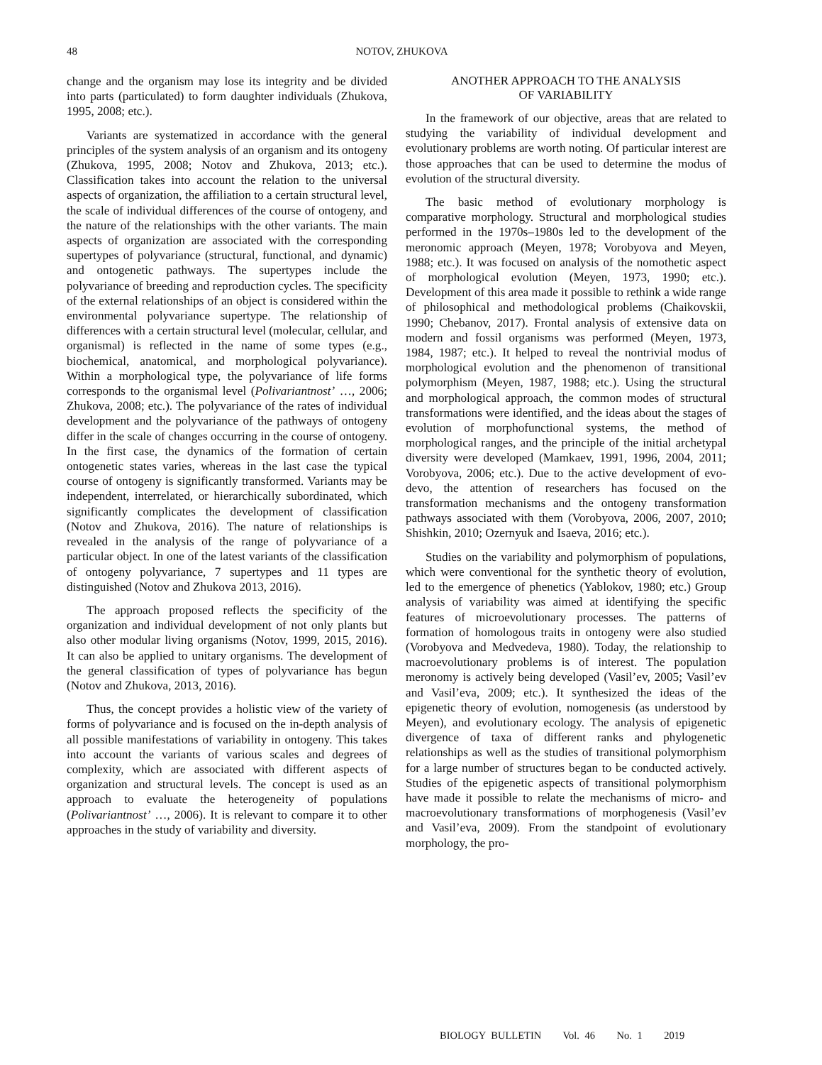48
NOTOV, ZHUKOVA
change and the organism may lose its integrity and be divided into parts (particulated) to form daughter individuals (Zhukova, 1995, 2008; etc.).
Variants are systematized in accordance with the general principles of the system analysis of an organism and its ontogeny (Zhukova, 1995, 2008; Notov and Zhukova, 2013; etc.). Classification takes into account the relation to the universal aspects of organization, the affiliation to a certain structural level, the scale of individual differences of the course of ontogeny, and the nature of the relationships with the other variants. The main aspects of organization are associated with the corresponding supertypes of polyvariance (structural, functional, and dynamic) and ontogenetic pathways. The supertypes include the polyvariance of breeding and reproduction cycles. The specificity of the external relationships of an object is considered within the environmental polyvariance supertype. The relationship of differences with a certain structural level (molecular, cellular, and organismal) is reflected in the name of some types (e.g., biochemical, anatomical, and morphological polyvariance). Within a morphological type, the polyvariance of life forms corresponds to the organismal level (Polivariantnost’ …, 2006; Zhukova, 2008; etc.). The polyvariance of the rates of individual development and the polyvariance of the pathways of ontogeny differ in the scale of changes occurring in the course of ontogeny. In the first case, the dynamics of the formation of certain ontogenetic states varies, whereas in the last case the typical course of ontogeny is significantly transformed. Variants may be independent, interrelated, or hierarchically subordinated, which significantly complicates the development of classification (Notov and Zhukova, 2016). The nature of relationships is revealed in the analysis of the range of polyvariance of a particular object. In one of the latest variants of the classification of ontogeny polyvariance, 7 supertypes and 11 types are distinguished (Notov and Zhukova 2013, 2016).
The approach proposed reflects the specificity of the organization and individual development of not only plants but also other modular living organisms (Notov, 1999, 2015, 2016). It can also be applied to unitary organisms. The development of the general classification of types of polyvariance has begun (Notov and Zhukova, 2013, 2016).
Thus, the concept provides a holistic view of the variety of forms of polyvariance and is focused on the in-depth analysis of all possible manifestations of variability in ontogeny. This takes into account the variants of various scales and degrees of complexity, which are associated with different aspects of organization and structural levels. The concept is used as an approach to evaluate the heterogeneity of populations (Polivariantnost’ …, 2006). It is relevant to compare it to other approaches in the study of variability and diversity.
ANOTHER APPROACH TO THE ANALYSIS
OF VARIABILITY
In the framework of our objective, areas that are related to studying the variability of individual development and evolutionary problems are worth noting. Of particular interest are those approaches that can be used to determine the modus of evolution of the structural diversity.
The basic method of evolutionary morphology is comparative morphology. Structural and morphological studies performed in the 1970s–1980s led to the development of the meronomic approach (Meyen, 1978; Vorobyova and Meyen, 1988; etc.). It was focused on analysis of the nomothetic aspect of morphological evolution (Meyen, 1973, 1990; etc.). Development of this area made it possible to rethink a wide range of philosophical and methodological problems (Chaikovskii, 1990; Chebanov, 2017). Frontal analysis of extensive data on modern and fossil organisms was performed (Meyen, 1973, 1984, 1987; etc.). It helped to reveal the nontrivial modus of morphological evolution and the phenomenon of transitional polymorphism (Meyen, 1987, 1988; etc.). Using the structural and morphological approach, the common modes of structural transformations were identified, and the ideas about the stages of evolution of morphofunctional systems, the method of morphological ranges, and the principle of the initial archetypal diversity were developed (Mamkaev, 1991, 1996, 2004, 2011; Vorobyova, 2006; etc.). Due to the active development of evo-devo, the attention of researchers has focused on the transformation mechanisms and the ontogeny transformation pathways associated with them (Vorobyova, 2006, 2007, 2010; Shishkin, 2010; Ozernyuk and Isaeva, 2016; etc.).
Studies on the variability and polymorphism of populations, which were conventional for the synthetic theory of evolution, led to the emergence of phenetics (Yablokov, 1980; etc.) Group analysis of variability was aimed at identifying the specific features of microevolutionary processes. The patterns of formation of homologous traits in ontogeny were also studied (Vorobyova and Medvedeva, 1980). Today, the relationship to macroevolutionary problems is of interest. The population meronomy is actively being developed (Vasil’ev, 2005; Vasil’ev and Vasil’eva, 2009; etc.). It synthesized the ideas of the epigenetic theory of evolution, nomogenesis (as understood by Meyen), and evolutionary ecology. The analysis of epigenetic divergence of taxa of different ranks and phylogenetic relationships as well as the studies of transitional polymorphism for a large number of structures began to be conducted actively. Studies of the epigenetic aspects of transitional polymorphism have made it possible to relate the mechanisms of micro- and macroevolutionary transformations of morphogenesis (Vasil’ev and Vasil’eva, 2009). From the standpoint of evolutionary morphology, the pro-
BIOLOGY BULLETIN Vol. 46 No. 1 2019